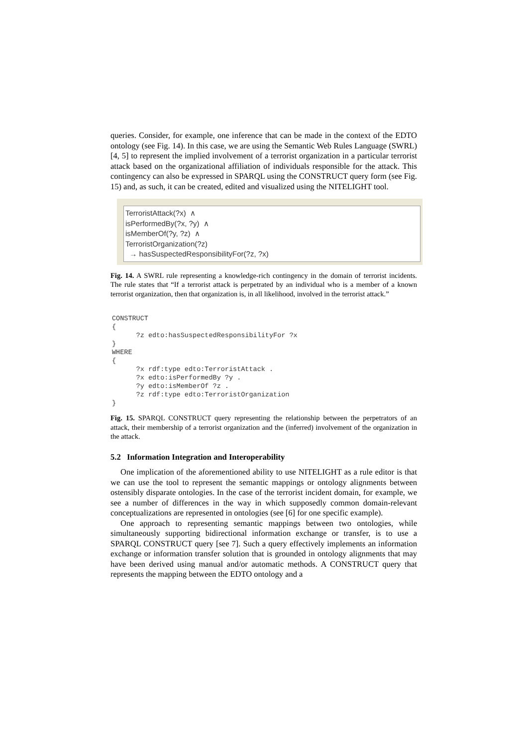queries. Consider, for example, one inference that can be made in the context of the EDTO ontology (see Fig. 14). In this case, we are using the Semantic Web Rules Language (SWRL) [4, 5] to represent the implied involvement of a terrorist organization in a particular terrorist attack based on the organizational affiliation of individuals responsible for the attack. This contingency can also be expressed in SPARQL using the CONSTRUCT query form (see Fig. 15) and, as such, it can be created, edited and visualized using the NITELIGHT tool.
TerroristAttack(?x) ∧
isPerformedBy(?x, ?y) ∧
isMemberOf(?y, ?z) ∧
TerroristOrganization(?z)
→ hasSuspectedResponsibilityFor(?z, ?x)
Fig. 14. A SWRL rule representing a knowledge-rich contingency in the domain of terrorist incidents. The rule states that “If a terrorist attack is perpetrated by an individual who is a member of a known terrorist organization, then that organization is, in all likelihood, involved in the terrorist attack.”
CONSTRUCT
{
      ?z edto:hasSuspectedResponsibilityFor ?x
}
WHERE
{
      ?x rdf:type edto:TerroristAttack .
      ?x edto:isPerformedBy ?y .
      ?y edto:isMemberOf ?z .
      ?z rdf:type edto:TerroristOrganization
}
Fig. 15. SPARQL CONSTRUCT query representing the relationship between the perpetrators of an attack, their membership of a terrorist organization and the (inferred) involvement of the organization in the attack.
5.2 Information Integration and Interoperability
One implication of the aforementioned ability to use NITELIGHT as a rule editor is that we can use the tool to represent the semantic mappings or ontology alignments between ostensibly disparate ontologies. In the case of the terrorist incident domain, for example, we see a number of differences in the way in which supposedly common domain-relevant conceptualizations are represented in ontologies (see [6] for one specific example).
One approach to representing semantic mappings between two ontologies, while simultaneously supporting bidirectional information exchange or transfer, is to use a SPARQL CONSTRUCT query [see 7]. Such a query effectively implements an information exchange or information transfer solution that is grounded in ontology alignments that may have been derived using manual and/or automatic methods. A CONSTRUCT query that represents the mapping between the EDTO ontology and a